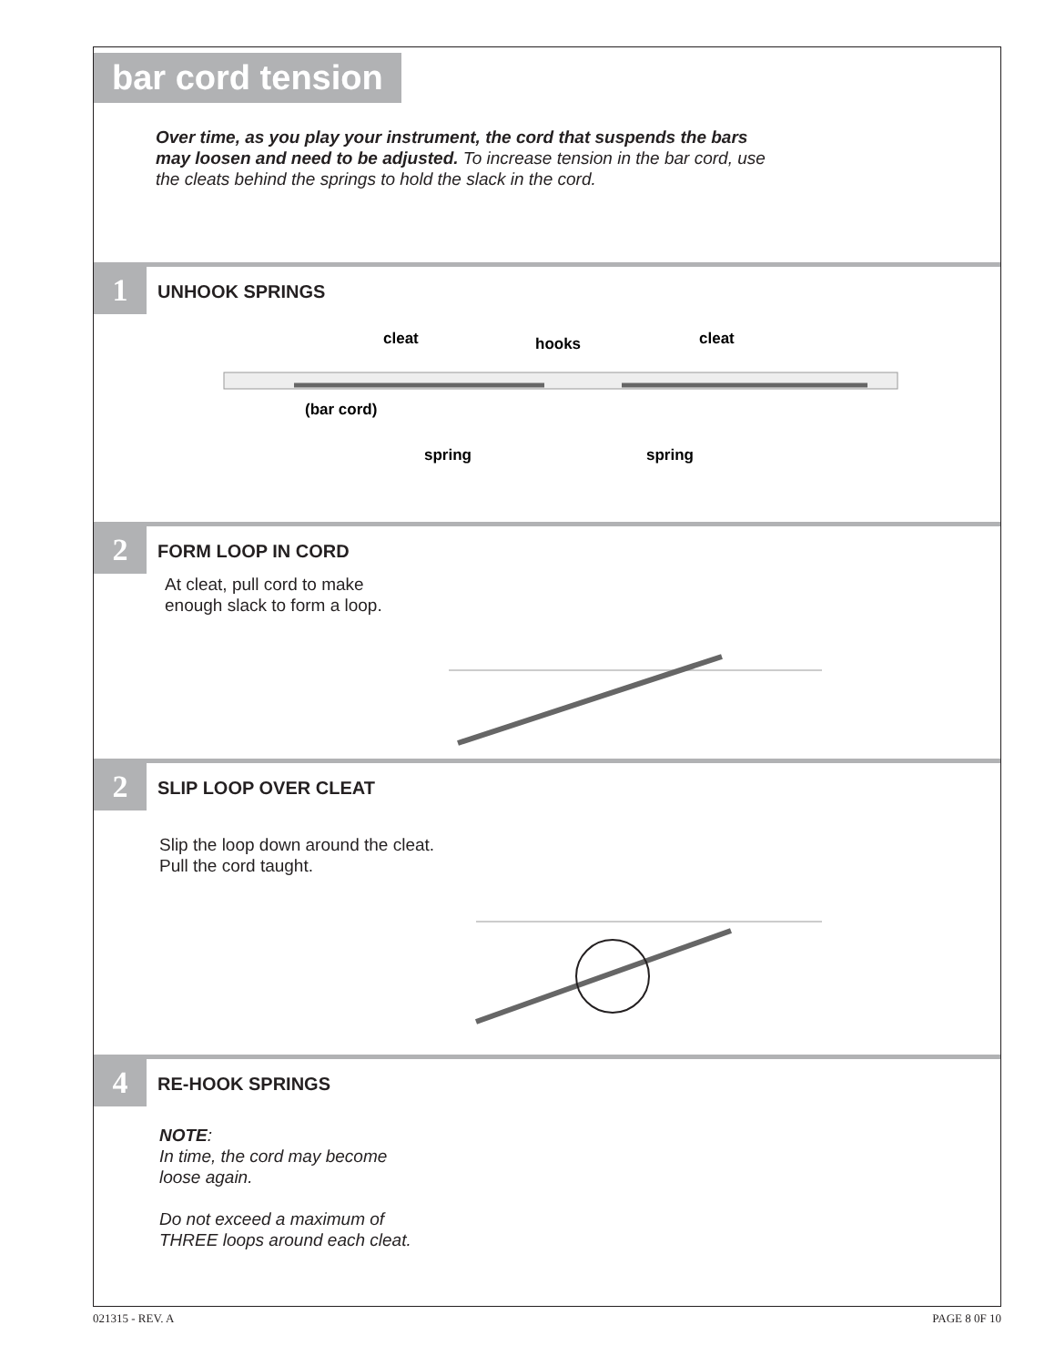bar cord tension
Over time, as you play your instrument, the cord that suspends the bars may loosen and need to be adjusted. To increase tension in the bar cord, use the cleats behind the springs to hold the slack in the cord.
1 UNHOOK SPRINGS
cleat
hooks
cleat
(bar cord)
spring
spring
2 FORM LOOP IN CORD
At cleat, pull cord to make enough slack to form a loop.
2 SLIP LOOP OVER CLEAT
Slip the loop down around the cleat.
Pull the cord taught.
4 RE-HOOK SPRINGS
NOTE:
In time, the cord may become loose again.
Do not exceed a maximum of THREE loops around each cleat.
021315 - REV. A PAGE 8 0F 10